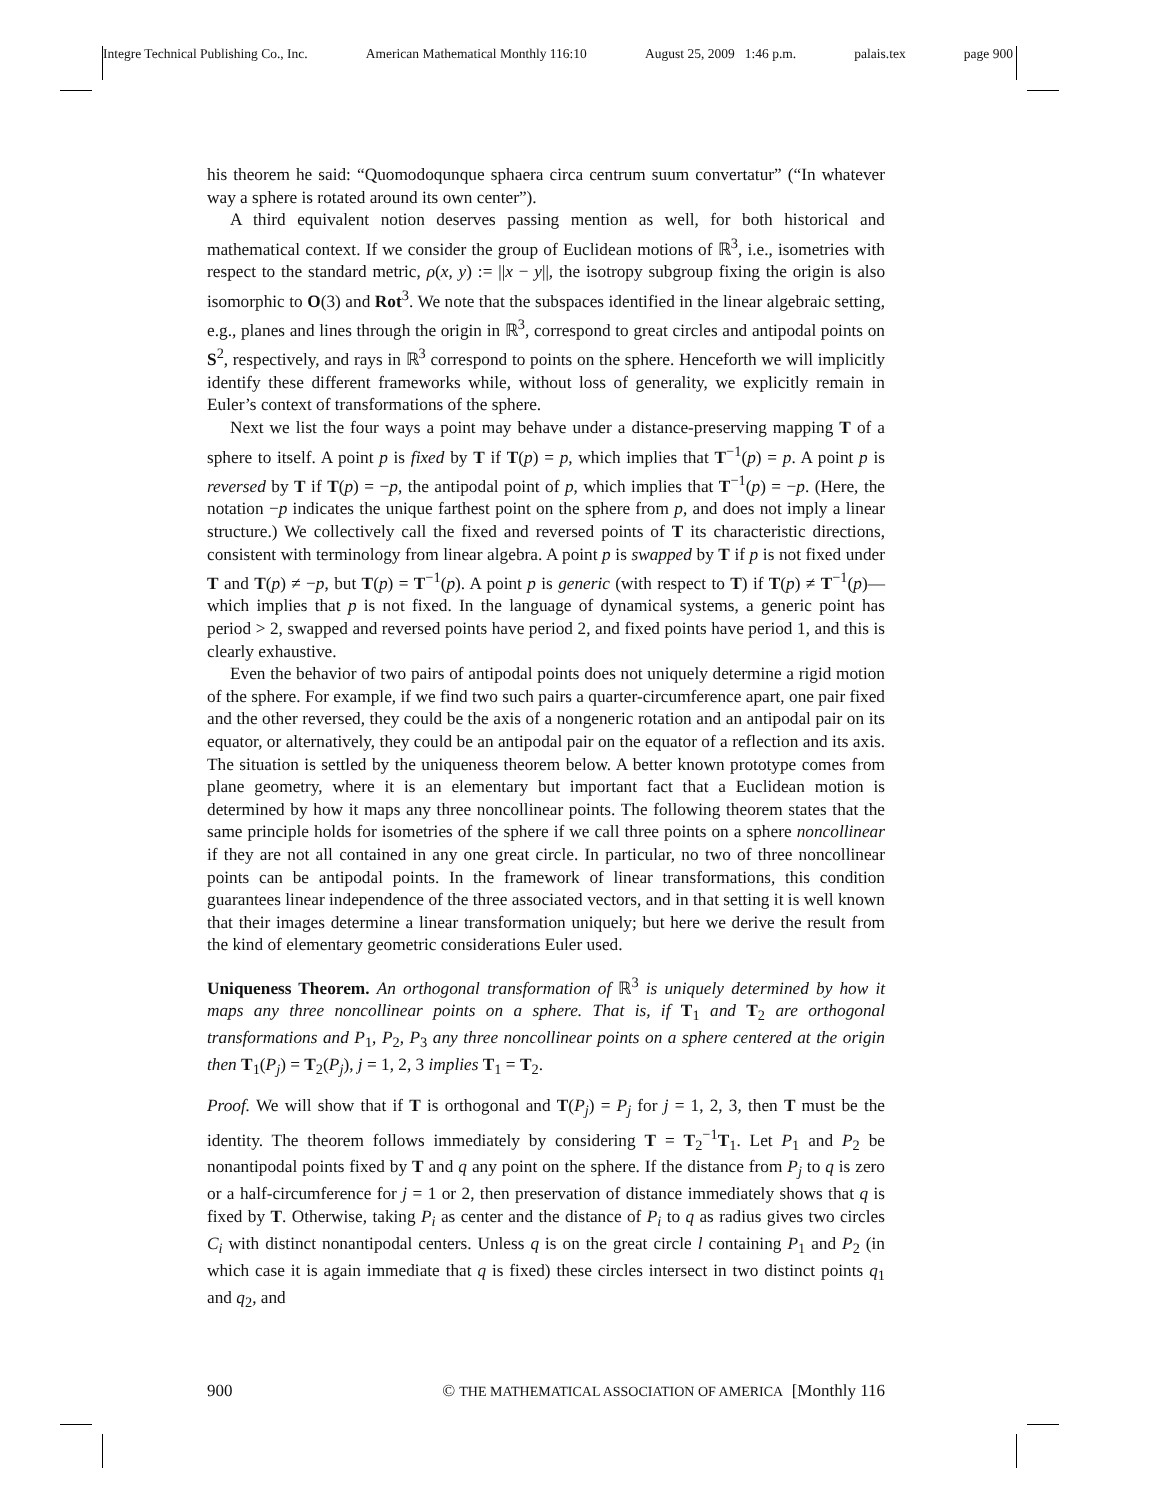Integre Technical Publishing Co., Inc. American Mathematical Monthly 116:10 August 25, 2009 1:46 p.m. palais.tex page 900
his theorem he said: “Quomodoqunque sphaera circa centrum suum convertatur” (“In whatever way a sphere is rotated around its own center”).
A third equivalent notion deserves passing mention as well, for both historical and mathematical context. If we consider the group of Euclidean motions of ℝ<sup>3</sup>, i.e., isometries with respect to the standard metric, ρ(x, y) := ||x − y||, the isotropy subgroup fixing the origin is also isomorphic to O(3) and Rot<sup>3</sup>. We note that the subspaces identified in the linear algebraic setting, e.g., planes and lines through the origin in ℝ<sup>3</sup>, correspond to great circles and antipodal points on S<sup>2</sup>, respectively, and rays in ℝ<sup>3</sup> correspond to points on the sphere. Henceforth we will implicitly identify these different frameworks while, without loss of generality, we explicitly remain in Euler’s context of transformations of the sphere.
Next we list the four ways a point may behave under a distance-preserving mapping T of a sphere to itself. A point p is fixed by T if T(p) = p, which implies that T<sup>−1</sup>(p) = p. A point p is reversed by T if T(p) = −p, the antipodal point of p, which implies that T<sup>−1</sup>(p) = −p. (Here, the notation −p indicates the unique farthest point on the sphere from p, and does not imply a linear structure.) We collectively call the fixed and reversed points of T its characteristic directions, consistent with terminology from linear algebra. A point p is swapped by T if p is not fixed under T and T(p) ≠ −p, but T(p) = T<sup>−1</sup>(p). A point p is generic (with respect to T) if T(p) ≠ T<sup>−1</sup>(p)—which implies that p is not fixed. In the language of dynamical systems, a generic point has period > 2, swapped and reversed points have period 2, and fixed points have period 1, and this is clearly exhaustive.
Even the behavior of two pairs of antipodal points does not uniquely determine a rigid motion of the sphere. For example, if we find two such pairs a quarter-circumference apart, one pair fixed and the other reversed, they could be the axis of a nongeneric rotation and an antipodal pair on its equator, or alternatively, they could be an antipodal pair on the equator of a reflection and its axis. The situation is settled by the uniqueness theorem below. A better known prototype comes from plane geometry, where it is an elementary but important fact that a Euclidean motion is determined by how it maps any three noncollinear points. The following theorem states that the same principle holds for isometries of the sphere if we call three points on a sphere noncollinear if they are not all contained in any one great circle. In particular, no two of three noncollinear points can be antipodal points. In the framework of linear transformations, this condition guarantees linear independence of the three associated vectors, and in that setting it is well known that their images determine a linear transformation uniquely; but here we derive the result from the kind of elementary geometric considerations Euler used.
Uniqueness Theorem. An orthogonal transformation of ℝ<sup>3</sup> is uniquely determined by how it maps any three noncollinear points on a sphere. That is, if T<sub>1</sub> and T<sub>2</sub> are orthogonal transformations and P<sub>1</sub>, P<sub>2</sub>, P<sub>3</sub> any three noncollinear points on a sphere centered at the origin then T<sub>1</sub>(P<sub>j</sub>) = T<sub>2</sub>(P<sub>j</sub>), j = 1, 2, 3 implies T<sub>1</sub> = T<sub>2</sub>.
Proof. We will show that if T is orthogonal and T(P<sub>j</sub>) = P<sub>j</sub> for j = 1, 2, 3, then T must be the identity. The theorem follows immediately by considering T = T<sub>2</sub><sup>−1</sup>T<sub>1</sub>. Let P<sub>1</sub> and P<sub>2</sub> be nonantipodal points fixed by T and q any point on the sphere. If the distance from P<sub>j</sub> to q is zero or a half-circumference for j = 1 or 2, then preservation of distance immediately shows that q is fixed by T. Otherwise, taking P<sub>i</sub> as center and the distance of P<sub>i</sub> to q as radius gives two circles C<sub>i</sub> with distinct nonantipodal centers. Unless q is on the great circle l containing P<sub>1</sub> and P<sub>2</sub> (in which case it is again immediate that q is fixed) these circles intersect in two distinct points q<sub>1</sub> and q<sub>2</sub>, and
900 © THE MATHEMATICAL ASSOCIATION OF AMERICA [Monthly 116